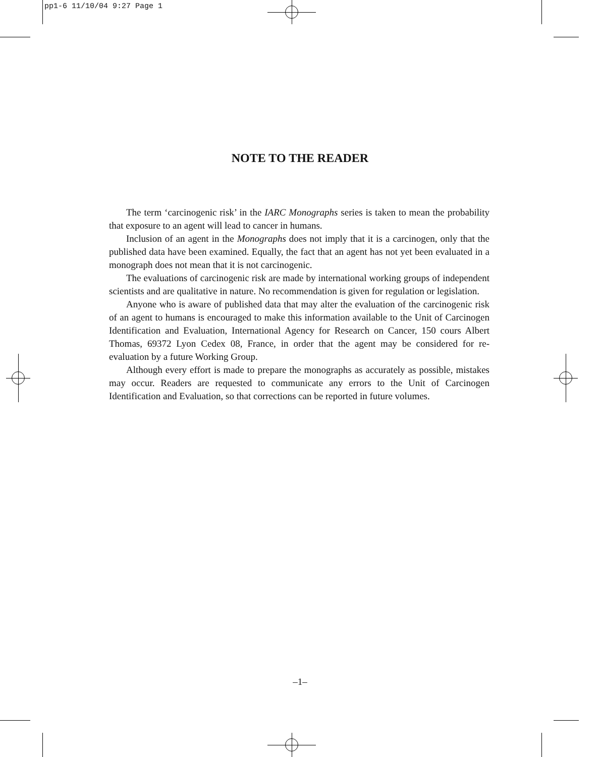pp1-6 11/10/04 9:27 Page 1
NOTE TO THE READER
The term ‘carcinogenic risk’ in the IARC Monographs series is taken to mean the probability that exposure to an agent will lead to cancer in humans.
Inclusion of an agent in the Monographs does not imply that it is a carcinogen, only that the published data have been examined. Equally, the fact that an agent has not yet been evaluated in a monograph does not mean that it is not carcinogenic.
The evaluations of carcinogenic risk are made by international working groups of independent scientists and are qualitative in nature. No recommendation is given for regulation or legislation.
Anyone who is aware of published data that may alter the evaluation of the carcinogenic risk of an agent to humans is encouraged to make this information available to the Unit of Carcinogen Identification and Evaluation, International Agency for Research on Cancer, 150 cours Albert Thomas, 69372 Lyon Cedex 08, France, in order that the agent may be considered for re-evaluation by a future Working Group.
Although every effort is made to prepare the monographs as accurately as possible, mistakes may occur. Readers are requested to communicate any errors to the Unit of Carcinogen Identification and Evaluation, so that corrections can be reported in future volumes.
–1–